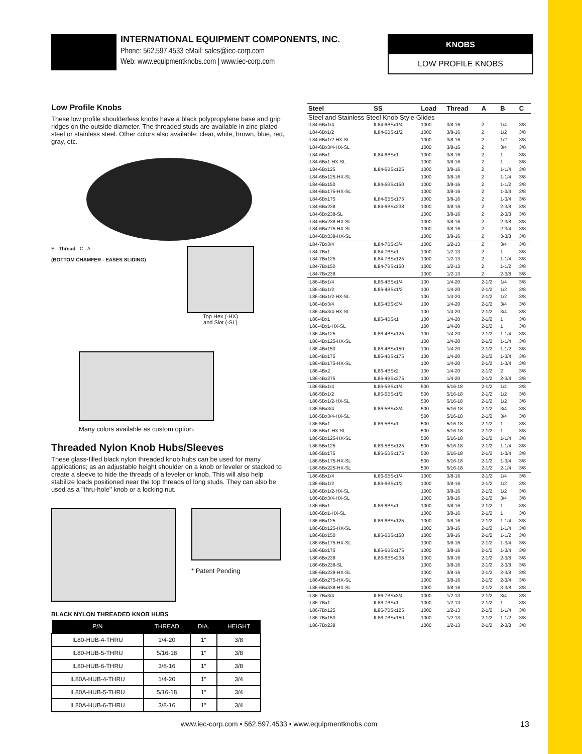INTERNATIONAL EQUIPMENT COMPONENTS, INC.
Phone: 562.597.4533 eMail: sales@iec-corp.com
Web: www.equipmentknobs.com | www.iec-corp.com
KNOBS
LOW PROFILE KNOBS
Low Profile Knobs
These low profile shoulderless knobs have a black polypropylene base and grip ridges on the outside diameter. The threaded studs are available in zinc-plated steel or stainless steel. Other colors also available: clear, white, brown, blue, red, gray, etc.
B Thread C A
(BOTTOM CHAMFER - EASES SLIDING)
Top Hex (-HX)
and Slot (-SL)
Many colors available as custom option.
Threaded Nylon Knob Hubs/Sleeves
These glass-filled black nylon threaded knob hubs can be used for many applications; as an adjustable height shoulder on a knob or leveler or stacked to create a sleeve to hide the threads of a leveler or knob. This will also help stabilize loads positioned near the top threads of long studs. They can also be used as a "thru-hole" knob or a locking nut.
* Patent Pending
BLACK NYLON THREADED KNOB HUBS
| P/N | THREAD | DIA. | HEIGHT |
| --- | --- | --- | --- |
| IL80-HUB-4-THRU | 1/4-20 | 1″ | 3/8 |
| IL80-HUB-5-THRU | 5/16-18 | 1″ | 3/8 |
| IL80-HUB-6-THRU | 3/8-16 | 1″ | 3/8 |
| IL80A-HUB-4-THRU | 1/4-20 | 1″ | 3/4 |
| IL80A-HUB-5-THRU | 5/16-18 | 1″ | 3/4 |
| IL80A-HUB-6-THRU | 3/8-16 | 1″ | 3/4 |
| Steel | SS | Load | Thread | A | B | C |
| --- | --- | --- | --- | --- | --- | --- |
| Steel and Stainless Steel Knob Style Glides | | | | | | |
| IL84-6Bx1/4 | IL84-6BSx1/4 | 1000 | 3/8-16 | 2 | 1/4 | 3/8 |
| IL84-6Bx1/2 | IL84-6BSx1/2 | 1000 | 3/8-16 | 2 | 1/2 | 3/8 |
| IL84-6Bx1/2-HX-SL | | 1000 | 3/8-16 | 2 | 1/2 | 3/8 |
| IL84-6Bx3/4-HX-SL | | 1000 | 3/8-16 | 2 | 3/4 | 3/8 |
| IL84-6Bx1 | IL84-6BSx1 | 1000 | 3/8-16 | 2 | 1 | 3/8 |
| IL84-6Bx1-HX-SL | | 1000 | 3/8-16 | 2 | 1 | 3/8 |
| IL84-6Bx125 | IL84-6BSx125 | 1000 | 3/8-16 | 2 | 1-1/4 | 3/8 |
| IL84-6Bx125-HX-SL | | 1000 | 3/8-16 | 2 | 1-1/4 | 3/8 |
| IL84-6Bx150 | IL84-6BSx150 | 1000 | 3/8-16 | 2 | 1-1/2 | 3/8 |
| IL84-6Bx175-HX-SL | | 1000 | 3/8-16 | 2 | 1-3/4 | 3/8 |
| IL84-6Bx175 | IL84-6BSx175 | 1000 | 3/8-16 | 2 | 1-3/4 | 3/8 |
| IL84-6Bx238 | IL84-6BSx238 | 1000 | 3/8-16 | 2 | 2-3/8 | 3/8 |
| IL84-6Bx238-SL | | 1000 | 3/8-16 | 2 | 2-3/8 | 3/8 |
| IL84-6Bx238-HX-SL | | 1000 | 3/8-16 | 2 | 2-3/8 | 3/8 |
| IL84-6Bx275-HX-SL | | 1000 | 3/8-16 | 2 | 2-3/4 | 3/8 |
| IL84-6Bx338-HX-SL | | 1000 | 3/8-16 | 2 | 3-3/8 | 3/8 |
| IL84-7Bx3/4 | IL84-7BSx3/4 | 1000 | 1/2-13 | 2 | 3/4 | 3/8 |
| IL84-7Bx1 | IL84-7BSx1 | 1000 | 1/2-13 | 2 | 1 | 3/8 |
| IL84-7Bx125 | IL84-7BSx125 | 1000 | 1/2-13 | 2 | 1-1/4 | 3/8 |
| IL84-7Bx150 | IL84-7BSx150 | 1000 | 1/2-13 | 2 | 1-1/2 | 3/8 |
| IL84-7Bx238 | | 1000 | 1/2-13 | 2 | 2-3/8 | 3/8 |
| IL86-4Bx1/4 | IL86-4BSx1/4 | 100 | 1/4-20 | 2-1/2 | 1/4 | 3/8 |
| IL86-4Bx1/2 | IL86-4BSx1/2 | 100 | 1/4-20 | 2-1/2 | 1/2 | 3/8 |
| IL86-4Bx1/2-HX-SL | | 100 | 1/4-20 | 2-1/2 | 1/2 | 3/8 |
| IL86-4Bx3/4 | IL86-4BSx3/4 | 100 | 1/4-20 | 2-1/2 | 3/4 | 3/8 |
| IL86-4Bx3/4-HX-SL | | 100 | 1/4-20 | 2-1/2 | 3/4 | 3/8 |
| IL86-4Bx1 | IL86-4BSx1 | 100 | 1/4-20 | 2-1/2 | 1 | 3/8 |
| IL86-4Bx1-HX-SL | | 100 | 1/4-20 | 2-1/2 | 1 | 3/8 |
| IL86-4Bx125 | IL86-4BSx125 | 100 | 1/4-20 | 2-1/2 | 1-1/4 | 3/8 |
| IL86-4Bx125-HX-SL | | 100 | 1/4-20 | 2-1/2 | 1-1/4 | 3/8 |
| IL86-4Bx150 | IL86-4BSx150 | 100 | 1/4-20 | 2-1/2 | 1-1/2 | 3/8 |
| IL86-4Bx175 | IL86-4BSx175 | 100 | 1/4-20 | 2-1/2 | 1-3/4 | 3/8 |
| IL86-4Bx175-HX-SL | | 100 | 1/4-20 | 2-1/2 | 1-3/4 | 3/8 |
| IL86-4Bx2 | IL86-4BSx2 | 100 | 1/4-20 | 2-1/2 | 2 | 3/8 |
| IL86-4Bx275 | IL86-4BSx275 | 100 | 1/4-20 | 2-1/2 | 2-3/4 | 3/8 |
| IL86-5Bx1/4 | IL86-5BSx1/4 | 500 | 5/16-18 | 2-1/2 | 1/4 | 3/8 |
| IL86-5Bx1/2 | IL86-5BSx1/2 | 500 | 5/16-18 | 2-1/2 | 1/2 | 3/8 |
| IL86-5Bx1/2-HX-SL | | 500 | 5/16-18 | 2-1/2 | 1/2 | 3/8 |
| IL86-5Bx3/4 | IL86-5BSx3/4 | 500 | 5/16-18 | 2-1/2 | 3/4 | 3/8 |
| IL86-5Bx3/4-HX-SL | | 500 | 5/16-18 | 2-1/2 | 3/4 | 3/8 |
| IL86-5Bx1 | IL86-5BSx1 | 500 | 5/16-18 | 2-1/2 | 1 | 3/8 |
| IL86-5Bx1-HX-SL | | 500 | 5/16-18 | 2-1/2 | 1 | 3/8 |
| IL86-5Bx125-HX-SL | | 500 | 5/16-18 | 2-1/2 | 1-1/4 | 3/8 |
| IL86-5Bx125 | IL86-5BSx125 | 500 | 5/16-18 | 2-1/2 | 1-1/4 | 3/8 |
| IL86-5Bx175 | IL86-5BSx175 | 500 | 5/16-18 | 2-1/2 | 1-3/4 | 3/8 |
| IL86-5Bx175-HX-SL | | 500 | 5/16-18 | 2-1/2 | 1-3/4 | 3/8 |
| IL86-5Bx225-HX-SL | | 500 | 5/16-18 | 2-1/2 | 2-1/4 | 3/8 |
| IL86-6Bx1/4 | IL86-6BSx1/4 | 1000 | 3/8-16 | 2-1/2 | 1/4 | 3/8 |
| IL86-6Bx1/2 | IL86-6BSx1/2 | 1000 | 3/8-16 | 2-1/2 | 1/2 | 3/8 |
| IL86-6Bx1/2-HX-SL | | 1000 | 3/8-16 | 2-1/2 | 1/2 | 3/8 |
| IL86-6Bx3/4-HX-SL | | 1000 | 3/8-16 | 2-1/2 | 3/4 | 3/8 |
| IL86-6Bx1 | IL86-6BSx1 | 1000 | 3/8-16 | 2-1/2 | 1 | 3/8 |
| IL86-6Bx1-HX-SL | | 1000 | 3/8-16 | 2-1/2 | 1 | 3/8 |
| IL86-6Bx125 | IL86-6BSx125 | 1000 | 3/8-16 | 2-1/2 | 1-1/4 | 3/8 |
| IL86-6Bx125-HX-SL | | 1000 | 3/8-16 | 2-1/2 | 1-1/4 | 3/8 |
| IL86-6Bx150 | IL86-6BSx150 | 1000 | 3/8-16 | 2-1/2 | 1-1/2 | 3/8 |
| IL86-6Bx175-HX-SL | | 1000 | 3/8-16 | 2-1/2 | 1-3/4 | 3/8 |
| IL86-6Bx175 | IL86-6BSx175 | 1000 | 3/8-16 | 2-1/2 | 1-3/4 | 3/8 |
| IL86-6Bx238 | IL86-6BSx238 | 1000 | 3/8-16 | 2-1/2 | 2-3/8 | 3/8 |
| IL86-6Bx238-SL | | 1000 | 3/8-16 | 2-1/2 | 2-3/8 | 3/8 |
| IL86-6Bx238-HX-SL | | 1000 | 3/8-16 | 2-1/2 | 2-3/8 | 3/8 |
| IL86-6Bx275-HX-SL | | 1000 | 3/8-16 | 2-1/2 | 2-3/4 | 3/8 |
| IL86-6Bx338-HX-SL | | 1000 | 3/8-16 | 2-1/2 | 3-3/8 | 3/8 |
| IL86-7Bx3/4 | IL86-7BSx3/4 | 1000 | 1/2-13 | 2-1/2 | 3/4 | 3/8 |
| IL86-7Bx1 | IL86-7BSx1 | 1000 | 1/2-13 | 2-1/2 | 1 | 3/8 |
| IL86-7Bx125 | IL86-7BSx125 | 1000 | 1/2-13 | 2-1/2 | 1-1/4 | 3/8 |
| IL86-7Bx150 | IL86-7BSx150 | 1000 | 1/2-13 | 2-1/2 | 1-1/2 | 3/8 |
| IL86-7Bx238 | | 1000 | 1/2-13 | 2-1/2 | 2-3/8 | 3/8 |
www.iec-corp.com • 562.597.4533 • www.equipmentknobs.com
13